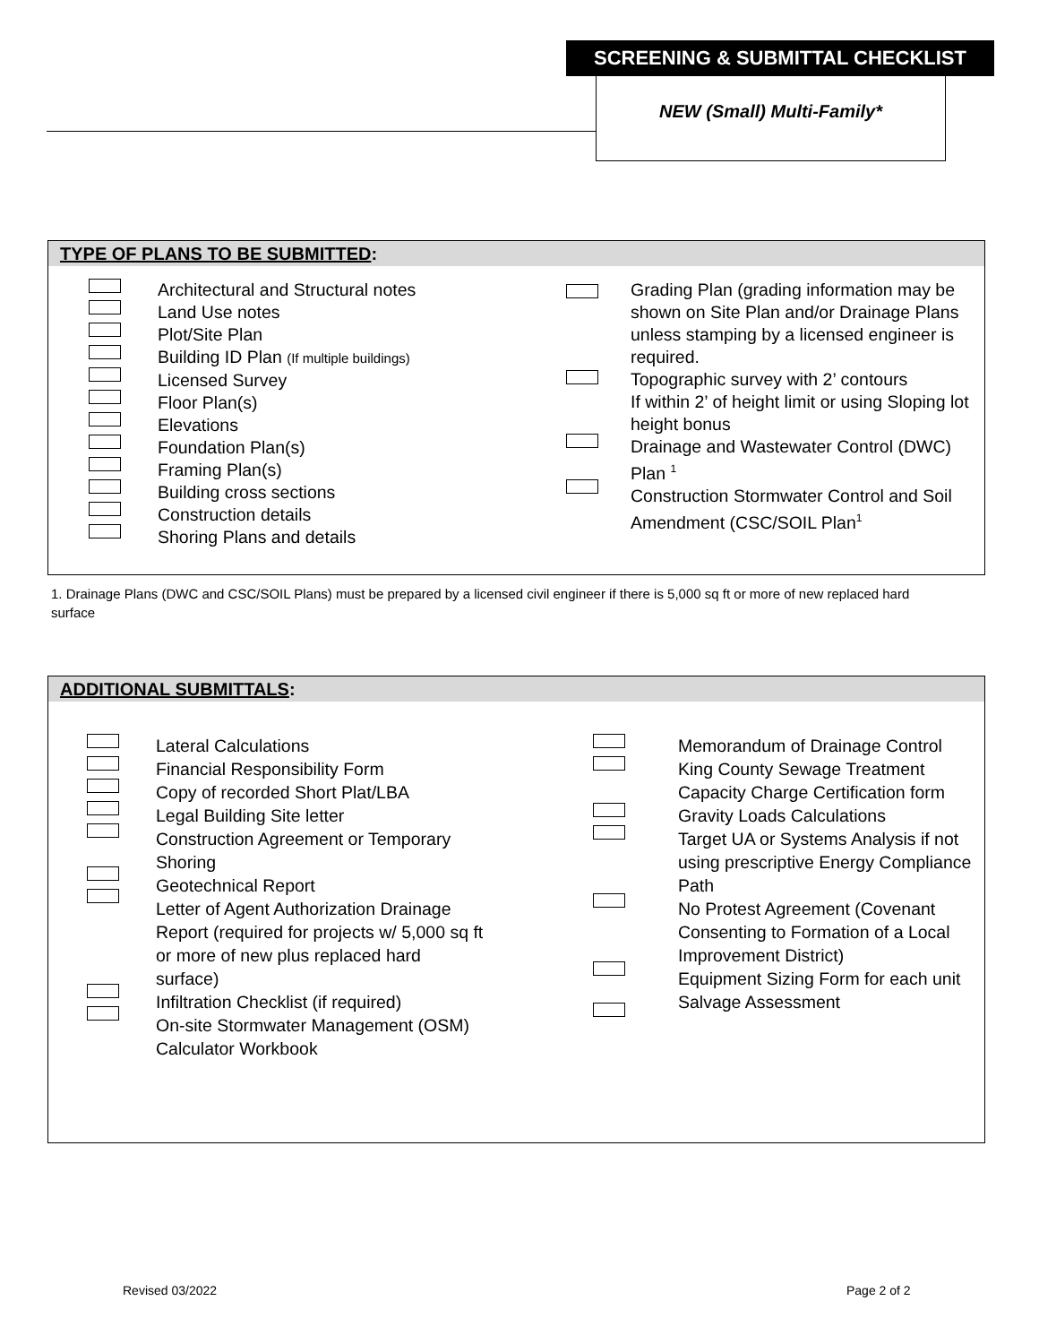SCREENING & SUBMITTAL CHECKLIST
NEW (Small) Multi-Family*
TYPE OF PLANS TO BE SUBMITTED:
Architectural and Structural notes
Land Use notes
Plot/Site Plan
Building ID Plan (If multiple buildings)
Licensed Survey
Floor Plan(s)
Elevations
Foundation Plan(s)
Framing Plan(s)
Building cross sections
Construction details
Shoring Plans and details
Grading Plan (grading information may be shown on Site Plan and/or Drainage Plans unless stamping by a licensed engineer is required.
Topographic survey with 2’ contours
If within 2’ of height limit or using Sloping lot height bonus
Drainage and Wastewater Control (DWC) Plan <sup>1</sup>
Construction Stormwater Control and Soil Amendment (CSC/SOIL Plan<sup>1</sup>
1. Drainage Plans (DWC and CSC/SOIL Plans) must be prepared by a licensed civil engineer if there is 5,000 sq ft or more of new replaced hard surface
ADDITIONAL SUBMITTALS:
Lateral Calculations
Financial Responsibility Form
Copy of recorded Short Plat/LBA
Legal Building Site letter
Construction Agreement or Temporary Shoring
Geotechnical Report
Letter of Agent Authorization Drainage Report (required for projects w/ 5,000 sq ft or more of new plus replaced hard surface)
Infiltration Checklist (if required)
On-site Stormwater Management (OSM) Calculator Workbook
Memorandum of Drainage Control
King County Sewage Treatment Capacity Charge Certification form
Gravity Loads Calculations
Target UA or Systems Analysis if not using prescriptive Energy Compliance Path
No Protest Agreement (Covenant Consenting to Formation of a Local Improvement District)
Equipment Sizing Form for each unit
Salvage Assessment
Revised 03/2022 Page 2 of 2